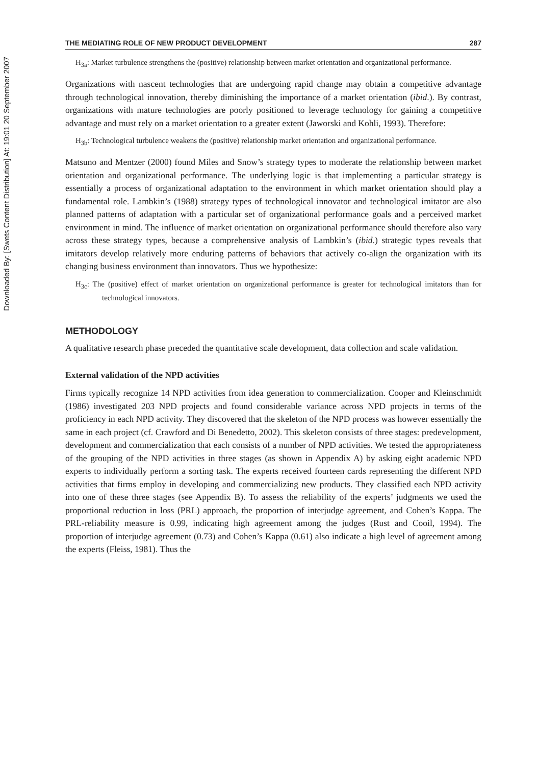Downloaded By: [Swets Content Distribution] At: 19:01 20 September 2007
THE MEDIATING ROLE OF NEW PRODUCT DEVELOPMENT 287
H<sub>3a</sub>: Market turbulence strengthens the (positive) relationship between market orientation and organizational performance.
Organizations with nascent technologies that are undergoing rapid change may obtain a competitive advantage through technological innovation, thereby diminishing the importance of a market orientation (ibid.). By contrast, organizations with mature technologies are poorly positioned to leverage technology for gaining a competitive advantage and must rely on a market orientation to a greater extent (Jaworski and Kohli, 1993). Therefore:
H<sub>3b</sub>: Technological turbulence weakens the (positive) relationship market orientation and organizational performance.
Matsuno and Mentzer (2000) found Miles and Snow’s strategy types to moderate the relationship between market orientation and organizational performance. The underlying logic is that implementing a particular strategy is essentially a process of organizational adaptation to the environment in which market orientation should play a fundamental role. Lambkin’s (1988) strategy types of technological innovator and technological imitator are also planned patterns of adaptation with a particular set of organizational performance goals and a perceived market environment in mind. The influence of market orientation on organizational performance should therefore also vary across these strategy types, because a comprehensive analysis of Lambkin’s (ibid.) strategic types reveals that imitators develop relatively more enduring patterns of behaviors that actively co-align the organization with its changing business environment than innovators. Thus we hypothesize:
H<sub>3c</sub>: The (positive) effect of market orientation on organizational performance is greater for technological imitators than for technological innovators.
METHODOLOGY
A qualitative research phase preceded the quantitative scale development, data collection and scale validation.
External validation of the NPD activities
Firms typically recognize 14 NPD activities from idea generation to commercialization. Cooper and Kleinschmidt (1986) investigated 203 NPD projects and found considerable variance across NPD projects in terms of the proficiency in each NPD activity. They discovered that the skeleton of the NPD process was however essentially the same in each project (cf. Crawford and Di Benedetto, 2002). This skeleton consists of three stages: predevelopment, development and commercialization that each consists of a number of NPD activities. We tested the appropriateness of the grouping of the NPD activities in three stages (as shown in Appendix A) by asking eight academic NPD experts to individually perform a sorting task. The experts received fourteen cards representing the different NPD activities that firms employ in developing and commercializing new products. They classified each NPD activity into one of these three stages (see Appendix B). To assess the reliability of the experts’ judgments we used the proportional reduction in loss (PRL) approach, the proportion of interjudge agreement, and Cohen’s Kappa. The PRL-reliability measure is 0.99, indicating high agreement among the judges (Rust and Cooil, 1994). The proportion of interjudge agreement (0.73) and Cohen’s Kappa (0.61) also indicate a high level of agreement among the experts (Fleiss, 1981). Thus the